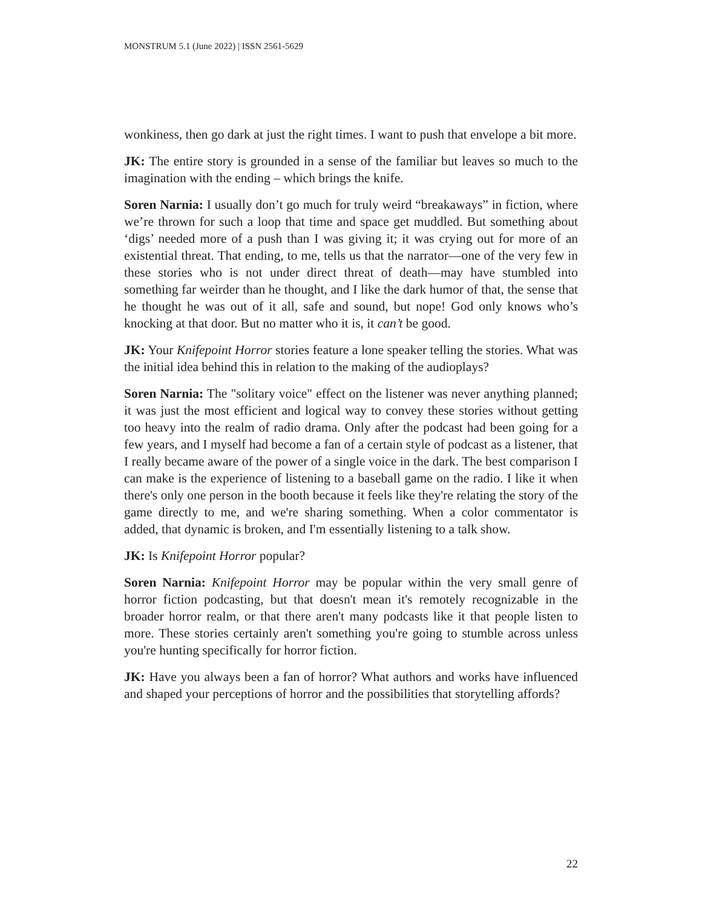MONSTRUM 5.1 (June 2022) | ISSN 2561-5629
wonkiness, then go dark at just the right times. I want to push that envelope a bit more.
JK: The entire story is grounded in a sense of the familiar but leaves so much to the imagination with the ending – which brings the knife.
Soren Narnia: I usually don’t go much for truly weird “breakaways” in fiction, where we’re thrown for such a loop that time and space get muddled. But something about ‘digs’ needed more of a push than I was giving it; it was crying out for more of an existential threat. That ending, to me, tells us that the narrator—one of the very few in these stories who is not under direct threat of death—may have stumbled into something far weirder than he thought, and I like the dark humor of that, the sense that he thought he was out of it all, safe and sound, but nope! God only knows who’s knocking at that door. But no matter who it is, it can’t be good.
JK: Your Knifepoint Horror stories feature a lone speaker telling the stories. What was the initial idea behind this in relation to the making of the audioplays?
Soren Narnia: The "solitary voice" effect on the listener was never anything planned; it was just the most efficient and logical way to convey these stories without getting too heavy into the realm of radio drama. Only after the podcast had been going for a few years, and I myself had become a fan of a certain style of podcast as a listener, that I really became aware of the power of a single voice in the dark. The best comparison I can make is the experience of listening to a baseball game on the radio. I like it when there's only one person in the booth because it feels like they're relating the story of the game directly to me, and we're sharing something. When a color commentator is added, that dynamic is broken, and I'm essentially listening to a talk show.
JK: Is Knifepoint Horror popular?
Soren Narnia: Knifepoint Horror may be popular within the very small genre of horror fiction podcasting, but that doesn't mean it's remotely recognizable in the broader horror realm, or that there aren't many podcasts like it that people listen to more. These stories certainly aren't something you're going to stumble across unless you're hunting specifically for horror fiction.
JK: Have you always been a fan of horror? What authors and works have influenced and shaped your perceptions of horror and the possibilities that storytelling affords?
22